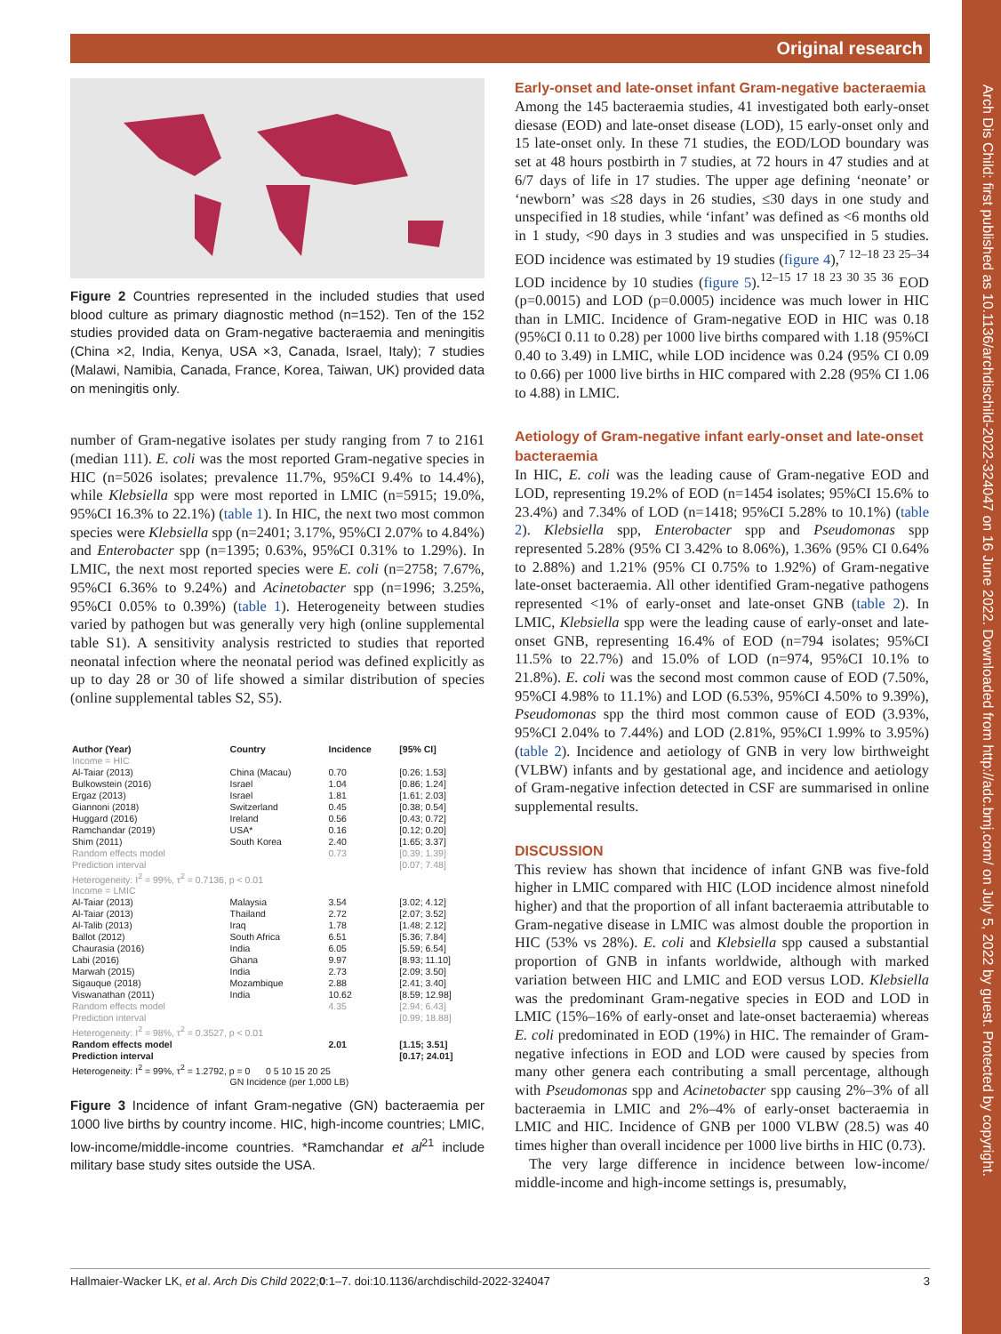Arch Dis Child: first published as 10.1136/archdischild-2022-324047 on 16 June 2022. Downloaded from http://adc.bmj.com/ on July 5, 2022 by guest. Protected by copyright.
Original research
Figure 2 Countries represented in the included studies that used blood culture as primary diagnostic method (n=152). Ten of the 152 studies provided data on Gram-negative bacteraemia and meningitis (China ×2, India, Kenya, USA ×3, Canada, Israel, Italy); 7 studies (Malawi, Namibia, Canada, France, Korea, Taiwan, UK) provided data on meningitis only.
number of Gram-negative isolates per study ranging from 7 to 2161 (median 111). E. coli was the most reported Gram-negative species in HIC (n=5026 isolates; prevalence 11.7%, 95%CI 9.4% to 14.4%), while Klebsiella spp were most reported in LMIC (n=5915; 19.0%, 95%CI 16.3% to 22.1%) (table 1). In HIC, the next two most common species were Klebsiella spp (n=2401; 3.17%, 95%CI 2.07% to 4.84%) and Enterobacter spp (n=1395; 0.63%, 95%CI 0.31% to 1.29%). In LMIC, the next most reported species were E. coli (n=2758; 7.67%, 95%CI 6.36% to 9.24%) and Acinetobacter spp (n=1996; 3.25%, 95%CI 0.05% to 0.39%) (table 1). Heterogeneity between studies varied by pathogen but was generally very high (online supplemental table S1). A sensitivity analysis restricted to studies that reported neonatal infection where the neonatal period was defined explicitly as up to day 28 or 30 of life showed a similar distribution of species (online supplemental tables S2, S5).
| Author (Year) | Country | Incidence | [95% CI] |
| --- | --- | --- | --- |
| Income = HIC | | | |
| Al-Taiar (2013) | China (Macau) | 0.70 | [0.26; 1.53] |
| Bulkowstein (2016) | Israel | 1.04 | [0.86; 1.24] |
| Ergaz (2013) | Israel | 1.81 | [1.61; 2.03] |
| Giannoni (2018) | Switzerland | 0.45 | [0.38; 0.54] |
| Huggard (2016) | Ireland | 0.56 | [0.43; 0.72] |
| Ramchandar (2019) | USA* | 0.16 | [0.12; 0.20] |
| Shim (2011) | South Korea | 2.40 | [1.65; 3.37] |
| Random effects model | | 0.73 | [0.39; 1.39] |
| Prediction interval | | | [0.07; 7.48] |
| Heterogeneity: I<sup>2</sup> = 99%, τ<sup>2</sup> = 0.7136, p < 0.01 | | | |
| Income = LMIC | | | |
| Al-Taiar (2013) | Malaysia | 3.54 | [3.02; 4.12] |
| Al-Taiar (2013) | Thailand | 2.72 | [2.07; 3.52] |
| Al-Talib (2013) | Iraq | 1.78 | [1.48; 2.12] |
| Ballot (2012) | South Africa | 6.51 | [5.36; 7.84] |
| Chaurasia (2016) | India | 6.05 | [5.59; 6.54] |
| Labi (2016) | Ghana | 9.97 | [8.93; 11.10] |
| Marwah (2015) | India | 2.73 | [2.09; 3.50] |
| Sigauque (2018) | Mozambique | 2.88 | [2.41; 3.40] |
| Viswanathan (2011) | India | 10.62 | [8.59; 12.98] |
| Random effects model | | 4.35 | [2.94; 6.43] |
| Prediction interval | | | [0.99; 18.88] |
| Heterogeneity: I<sup>2</sup> = 98%, τ<sup>2</sup> = 0.3527, p < 0.01 | | | |
| Random effects model | | 2.01 | [1.15; 3.51] |
| Prediction interval | | | [0.17; 24.01] |
| Heterogeneity: I<sup>2</sup> = 99%, τ<sup>2</sup> = 1.2792, p = 0 0 5 10 15 20 25 | | | |
| | GN Incidence (per 1,000 LB) | | |
Figure 3 Incidence of infant Gram-negative (GN) bacteraemia per 1000 live births by country income. HIC, high-income countries; LMIC, low-income/middle-income countries. *Ramchandar et al<sup>21</sup> include military base study sites outside the USA.
Early-onset and late-onset infant Gram-negative bacteraemia
Among the 145 bacteraemia studies, 41 investigated both early-onset diesase (EOD) and late-onset disease (LOD), 15 early-onset only and 15 late-onset only. In these 71 studies, the EOD/LOD boundary was set at 48 hours postbirth in 7 studies, at 72 hours in 47 studies and at 6/7 days of life in 17 studies. The upper age defining ‘neonate’ or ‘newborn’ was ≤28 days in 26 studies, ≤30 days in one study and unspecified in 18 studies, while ‘infant’ was defined as <6 months old in 1 study, <90 days in 3 studies and was unspecified in 5 studies. EOD incidence was estimated by 19 studies (figure 4),<sup>7 12–18 23 25–34</sup> LOD incidence by 10 studies (figure 5).<sup>12–15 17 18 23 30 35 36</sup> EOD (p=0.0015) and LOD (p=0.0005) incidence was much lower in HIC than in LMIC. Incidence of Gram-negative EOD in HIC was 0.18 (95%CI 0.11 to 0.28) per 1000 live births compared with 1.18 (95%CI 0.40 to 3.49) in LMIC, while LOD incidence was 0.24 (95% CI 0.09 to 0.66) per 1000 live births in HIC compared with 2.28 (95% CI 1.06 to 4.88) in LMIC.
Aetiology of Gram-negative infant early-onset and late-onset bacteraemia
In HIC, E. coli was the leading cause of Gram-negative EOD and LOD, representing 19.2% of EOD (n=1454 isolates; 95%CI 15.6% to 23.4%) and 7.34% of LOD (n=1418; 95%CI 5.28% to 10.1%) (table 2). Klebsiella spp, Enterobacter spp and Pseudomonas spp represented 5.28% (95% CI 3.42% to 8.06%), 1.36% (95% CI 0.64% to 2.88%) and 1.21% (95% CI 0.75% to 1.92%) of Gram-negative late-onset bacteraemia. All other identified Gram-negative pathogens represented <1% of early-onset and late-onset GNB (table 2). In LMIC, Klebsiella spp were the leading cause of early-onset and late-onset GNB, representing 16.4% of EOD (n=794 isolates; 95%CI 11.5% to 22.7%) and 15.0% of LOD (n=974, 95%CI 10.1% to 21.8%). E. coli was the second most common cause of EOD (7.50%, 95%CI 4.98% to 11.1%) and LOD (6.53%, 95%CI 4.50% to 9.39%), Pseudomonas spp the third most common cause of EOD (3.93%, 95%CI 2.04% to 7.44%) and LOD (2.81%, 95%CI 1.99% to 3.95%) (table 2). Incidence and aetiology of GNB in very low birthweight (VLBW) infants and by gestational age, and incidence and aetiology of Gram-negative infection detected in CSF are summarised in online supplemental results.
DISCUSSION
This review has shown that incidence of infant GNB was five-fold higher in LMIC compared with HIC (LOD incidence almost ninefold higher) and that the proportion of all infant bacteraemia attributable to Gram-negative disease in LMIC was almost double the proportion in HIC (53% vs 28%). E. coli and Klebsiella spp caused a substantial proportion of GNB in infants worldwide, although with marked variation between HIC and LMIC and EOD versus LOD. Klebsiella was the predominant Gram-negative species in EOD and LOD in LMIC (15%–16% of early-onset and late-onset bacteraemia) whereas E. coli predominated in EOD (19%) in HIC. The remainder of Gram-negative infections in EOD and LOD were caused by species from many other genera each contributing a small percentage, although with Pseudomonas spp and Acinetobacter spp causing 2%–3% of all bacteraemia in LMIC and 2%–4% of early-onset bacteraemia in LMIC and HIC. Incidence of GNB per 1000 VLBW (28.5) was 40 times higher than overall incidence per 1000 live births in HIC (0.73).
The very large difference in incidence between low-income/ middle-income and high-income settings is, presumably,
Hallmaier-Wacker LK, et al. Arch Dis Child 2022;0:1–7. doi:10.1136/archdischild-2022-324047 3